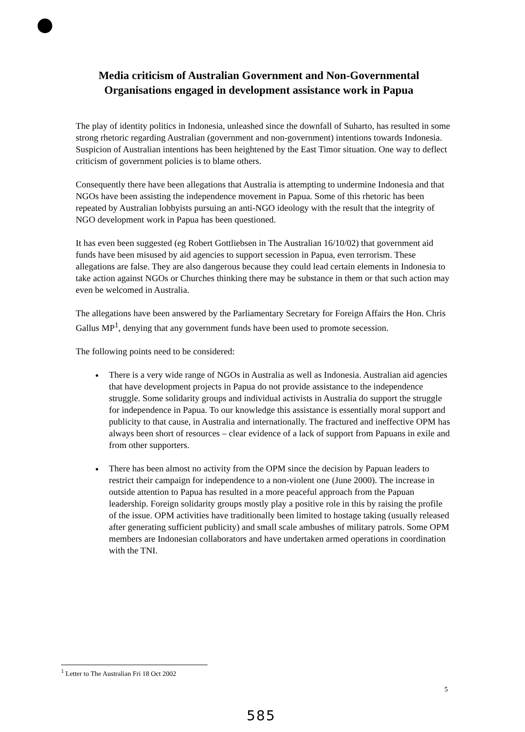Media criticism of Australian Government and Non-Governmental Organisations engaged in development assistance work in Papua
The play of identity politics in Indonesia, unleashed since the downfall of Suharto, has resulted in some strong rhetoric regarding Australian (government and non-government) intentions towards Indonesia. Suspicion of Australian intentions has been heightened by the East Timor situation. One way to deflect criticism of government policies is to blame others.
Consequently there have been allegations that Australia is attempting to undermine Indonesia and that NGOs have been assisting the independence movement in Papua. Some of this rhetoric has been repeated by Australian lobbyists pursuing an anti-NGO ideology with the result that the integrity of NGO development work in Papua has been questioned.
It has even been suggested (eg Robert Gottliebsen in The Australian 16/10/02) that government aid funds have been misused by aid agencies to support secession in Papua, even terrorism. These allegations are false. They are also dangerous because they could lead certain elements in Indonesia to take action against NGOs or Churches thinking there may be substance in them or that such action may even be welcomed in Australia.
The allegations have been answered by the Parliamentary Secretary for Foreign Affairs the Hon. Chris Gallus MP<sup>1</sup>, denying that any government funds have been used to promote secession.
The following points need to be considered:
There is a very wide range of NGOs in Australia as well as Indonesia. Australian aid agencies that have development projects in Papua do not provide assistance to the independence struggle. Some solidarity groups and individual activists in Australia do support the struggle for independence in Papua. To our knowledge this assistance is essentially moral support and publicity to that cause, in Australia and internationally. The fractured and ineffective OPM has always been short of resources – clear evidence of a lack of support from Papuans in exile and from other supporters.
There has been almost no activity from the OPM since the decision by Papuan leaders to restrict their campaign for independence to a non-violent one (June 2000). The increase in outside attention to Papua has resulted in a more peaceful approach from the Papuan leadership. Foreign solidarity groups mostly play a positive role in this by raising the profile of the issue. OPM activities have traditionally been limited to hostage taking (usually released after generating sufficient publicity) and small scale ambushes of military patrols. Some OPM members are Indonesian collaborators and have undertaken armed operations in coordination with the TNI.
<sup>1</sup> Letter to The Australian Fri 18 Oct 2002
5
585